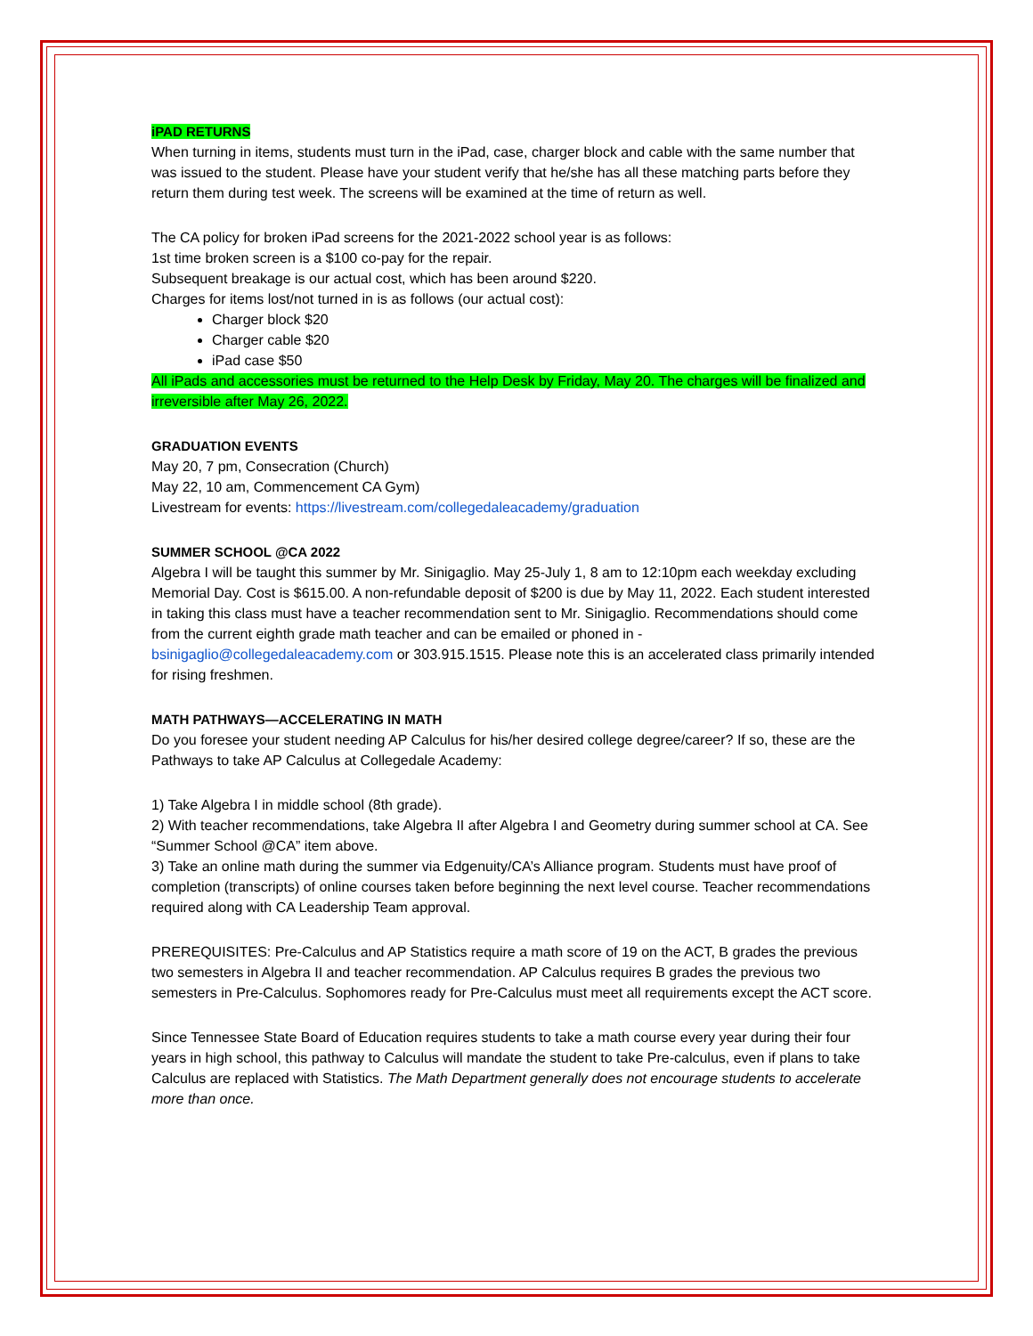iPAD RETURNS
When turning in items, students must turn in the iPad, case, charger block and cable with the same number that was issued to the student. Please have your student verify that he/she has all these matching parts before they return them during test week. The screens will be examined at the time of return as well.
The CA policy for broken iPad screens for the 2021-2022 school year is as follows:
1st time broken screen is a $100 co-pay for the repair.
Subsequent breakage is our actual cost, which has been around $220.
Charges for items lost/not turned in is as follows (our actual cost):
Charger block $20
Charger cable $20
iPad case $50
All iPads and accessories must be returned to the Help Desk by Friday, May 20. The charges will be finalized and irreversible after May 26, 2022.
GRADUATION EVENTS
May 20, 7 pm, Consecration (Church)
May 22, 10 am, Commencement CA Gym)
Livestream for events: https://livestream.com/collegedaleacademy/graduation
SUMMER SCHOOL @CA 2022
Algebra I will be taught this summer by Mr. Sinigaglio. May 25-July 1, 8 am to 12:10pm each weekday excluding Memorial Day. Cost is $615.00. A non-refundable deposit of $200 is due by May 11, 2022. Each student interested in taking this class must have a teacher recommendation sent to Mr. Sinigaglio. Recommendations should come from the current eighth grade math teacher and can be emailed or phoned in - bsinigaglio@collegedaleacademy.com or 303.915.1515. Please note this is an accelerated class primarily intended for rising freshmen.
MATH PATHWAYS—ACCELERATING IN MATH
Do you foresee your student needing AP Calculus for his/her desired college degree/career? If so, these are the Pathways to take AP Calculus at Collegedale Academy:
1) Take Algebra I in middle school (8th grade).
2) With teacher recommendations, take Algebra II after Algebra I and Geometry during summer school at CA. See “Summer School @CA” item above.
3) Take an online math during the summer via Edgenuity/CA’s Alliance program. Students must have proof of completion (transcripts) of online courses taken before beginning the next level course. Teacher recommendations required along with CA Leadership Team approval.
PREREQUISITES: Pre-Calculus and AP Statistics require a math score of 19 on the ACT, B grades the previous two semesters in Algebra II and teacher recommendation. AP Calculus requires B grades the previous two semesters in Pre-Calculus. Sophomores ready for Pre-Calculus must meet all requirements except the ACT score.
Since Tennessee State Board of Education requires students to take a math course every year during their four years in high school, this pathway to Calculus will mandate the student to take Pre-calculus, even if plans to take Calculus are replaced with Statistics. The Math Department generally does not encourage students to accelerate more than once.